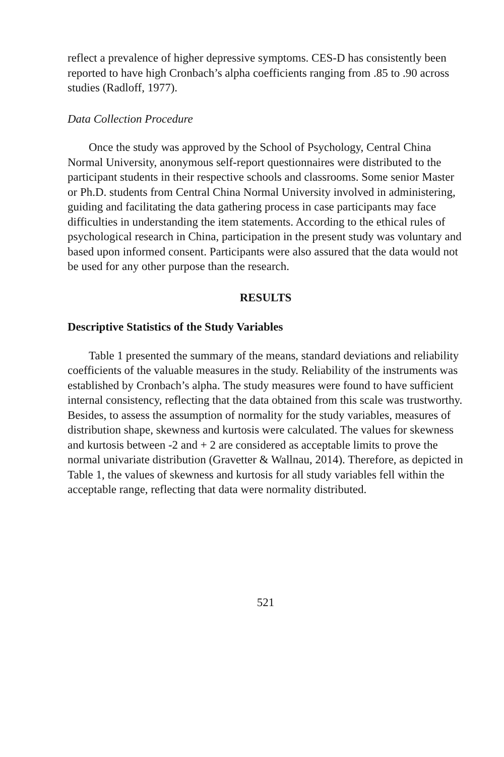reflect a prevalence of higher depressive symptoms. CES-D has consistently been reported to have high Cronbach’s alpha coefficients ranging from .85 to .90 across studies (Radloff, 1977).
Data Collection Procedure
Once the study was approved by the School of Psychology, Central China Normal University, anonymous self-report questionnaires were distributed to the participant students in their respective schools and classrooms. Some senior Master or Ph.D. students from Central China Normal University involved in administering, guiding and facilitating the data gathering process in case participants may face difficulties in understanding the item statements. According to the ethical rules of psychological research in China, participation in the present study was voluntary and based upon informed consent. Participants were also assured that the data would not be used for any other purpose than the research.
RESULTS
Descriptive Statistics of the Study Variables
Table 1 presented the summary of the means, standard deviations and reliability coefficients of the valuable measures in the study. Reliability of the instruments was established by Cronbach’s alpha. The study measures were found to have sufficient internal consistency, reflecting that the data obtained from this scale was trustworthy. Besides, to assess the assumption of normality for the study variables, measures of distribution shape, skewness and kurtosis were calculated. The values for skewness and kurtosis between -2 and + 2 are considered as acceptable limits to prove the normal univariate distribution (Gravetter & Wallnau, 2014). Therefore, as depicted in Table 1, the values of skewness and kurtosis for all study variables fell within the acceptable range, reflecting that data were normality distributed.
521